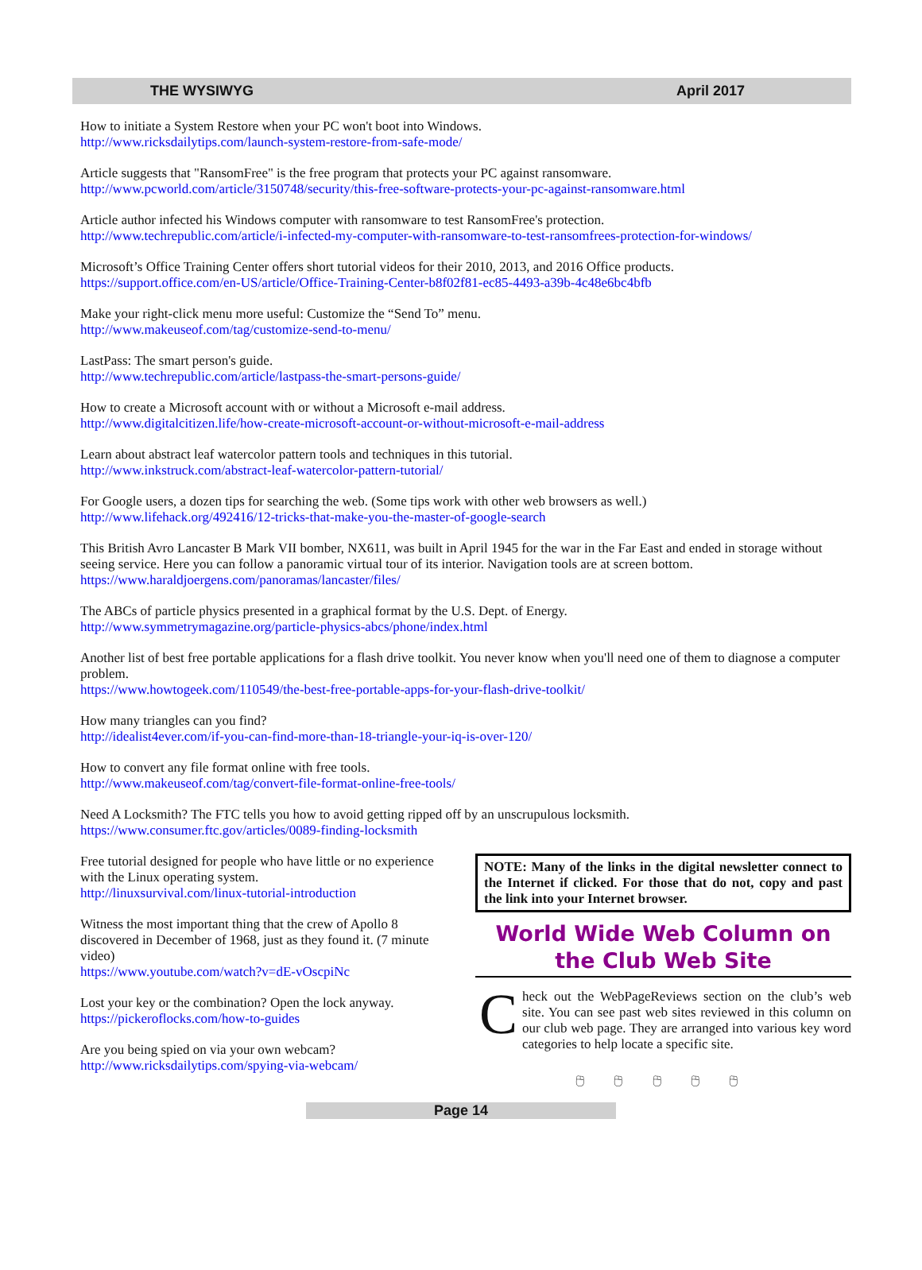THE WYSIWYG April 2017
How to initiate a System Restore when your PC won't boot into Windows.
http://www.ricksdailytips.com/launch-system-restore-from-safe-mode/
Article suggests that "RansomFree" is the free program that protects your PC against ransomware.
http://www.pcworld.com/article/3150748/security/this-free-software-protects-your-pc-against-ransomware.html
Article author infected his Windows computer with ransomware to test RansomFree's protection.
http://www.techrepublic.com/article/i-infected-my-computer-with-ransomware-to-test-ransomfrees-protection-for-windows/
Microsoft’s Office Training Center offers short tutorial videos for their 2010, 2013, and 2016 Office products.
https://support.office.com/en-US/article/Office-Training-Center-b8f02f81-ec85-4493-a39b-4c48e6bc4bfb
Make your right-click menu more useful: Customize the “Send To” menu.
http://www.makeuseof.com/tag/customize-send-to-menu/
LastPass: The smart person's guide.
http://www.techrepublic.com/article/lastpass-the-smart-persons-guide/
How to create a Microsoft account with or without a Microsoft e-mail address.
http://www.digitalcitizen.life/how-create-microsoft-account-or-without-microsoft-e-mail-address
Learn about abstract leaf watercolor pattern tools and techniques in this tutorial.
http://www.inkstruck.com/abstract-leaf-watercolor-pattern-tutorial/
For Google users, a dozen tips for searching the web. (Some tips work with other web browsers as well.)
http://www.lifehack.org/492416/12-tricks-that-make-you-the-master-of-google-search
This British Avro Lancaster B Mark VII bomber, NX611, was built in April 1945 for the war in the Far East and ended in storage without seeing service. Here you can follow a panoramic virtual tour of its interior. Navigation tools are at screen bottom.
https://www.haraldjoergens.com/panoramas/lancaster/files/
The ABCs of particle physics presented in a graphical format by the U.S. Dept. of Energy.
http://www.symmetrymagazine.org/particle-physics-abcs/phone/index.html
Another list of best free portable applications for a flash drive toolkit. You never know when you'll need one of them to diagnose a computer problem.
https://www.howtogeek.com/110549/the-best-free-portable-apps-for-your-flash-drive-toolkit/
How many triangles can you find?
http://idealist4ever.com/if-you-can-find-more-than-18-triangle-your-iq-is-over-120/
How to convert any file format online with free tools.
http://www.makeuseof.com/tag/convert-file-format-online-free-tools/
Need A Locksmith? The FTC tells you how to avoid getting ripped off by an unscrupulous locksmith.
https://www.consumer.ftc.gov/articles/0089-finding-locksmith
Free tutorial designed for people who have little or no experience with the Linux operating system.
http://linuxsurvival.com/linux-tutorial-introduction
Witness the most important thing that the crew of Apollo 8 discovered in December of 1968, just as they found it. (7 minute video)
https://www.youtube.com/watch?v=dE-vOscpiNc
Lost your key or the combination? Open the lock anyway.
https://pickeroflocks.com/how-to-guides
Are you being spied on via your own webcam?
http://www.ricksdailytips.com/spying-via-webcam/
NOTE: Many of the links in the digital newsletter connect to the Internet if clicked. For those that do not, copy and past the link into your Internet browser.
World Wide Web Column on the Club Web Site
Check out the WebPageReviews section on the club’s web site. You can see past web sites reviewed in this column on our club web page. They are arranged into various key word categories to help locate a specific site.
🖰 🖰 🖰 🖰 🖰
Page 14